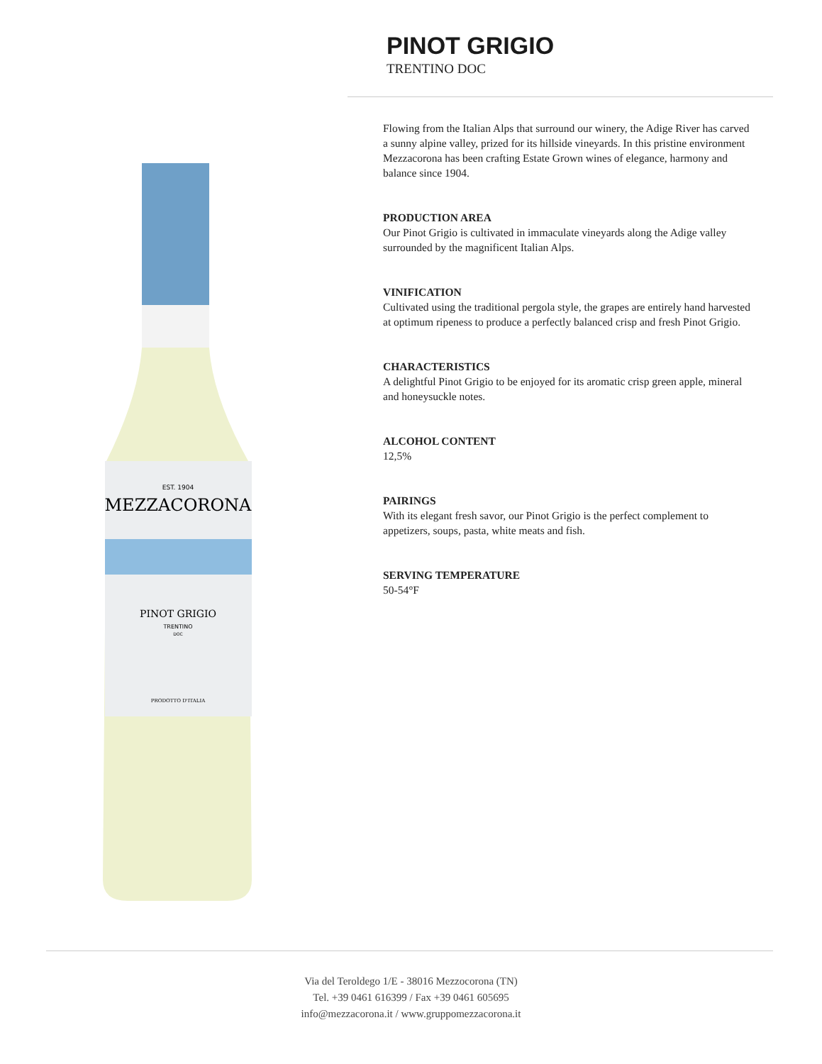PINOT GRIGIO
TRENTINO DOC
EST. 1904
MEZZACORONA
PINOT GRIGIO
TRENTINO
DOC
PRODOTTO D'ITALIA
Flowing from the Italian Alps that surround our winery, the Adige River has carved a sunny alpine valley, prized for its hillside vineyards. In this pristine environment Mezzacorona has been crafting Estate Grown wines of elegance, harmony and balance since 1904.
PRODUCTION AREA
Our Pinot Grigio is cultivated in immaculate vineyards along the Adige valley surrounded by the magnificent Italian Alps.
VINIFICATION
Cultivated using the traditional pergola style, the grapes are entirely hand harvested at optimum ripeness to produce a perfectly balanced crisp and fresh Pinot Grigio.
CHARACTERISTICS
A delightful Pinot Grigio to be enjoyed for its aromatic crisp green apple, mineral and honeysuckle notes.
ALCOHOL CONTENT
12,5%
PAIRINGS
With its elegant fresh savor, our Pinot Grigio is the perfect complement to appetizers, soups, pasta, white meats and fish.
SERVING TEMPERATURE
50-54°F
Via del Teroldego 1/E - 38016 Mezzocorona (TN)
Tel. +39 0461 616399 / Fax +39 0461 605695
info@mezzacorona.it / www.gruppomezzacorona.it